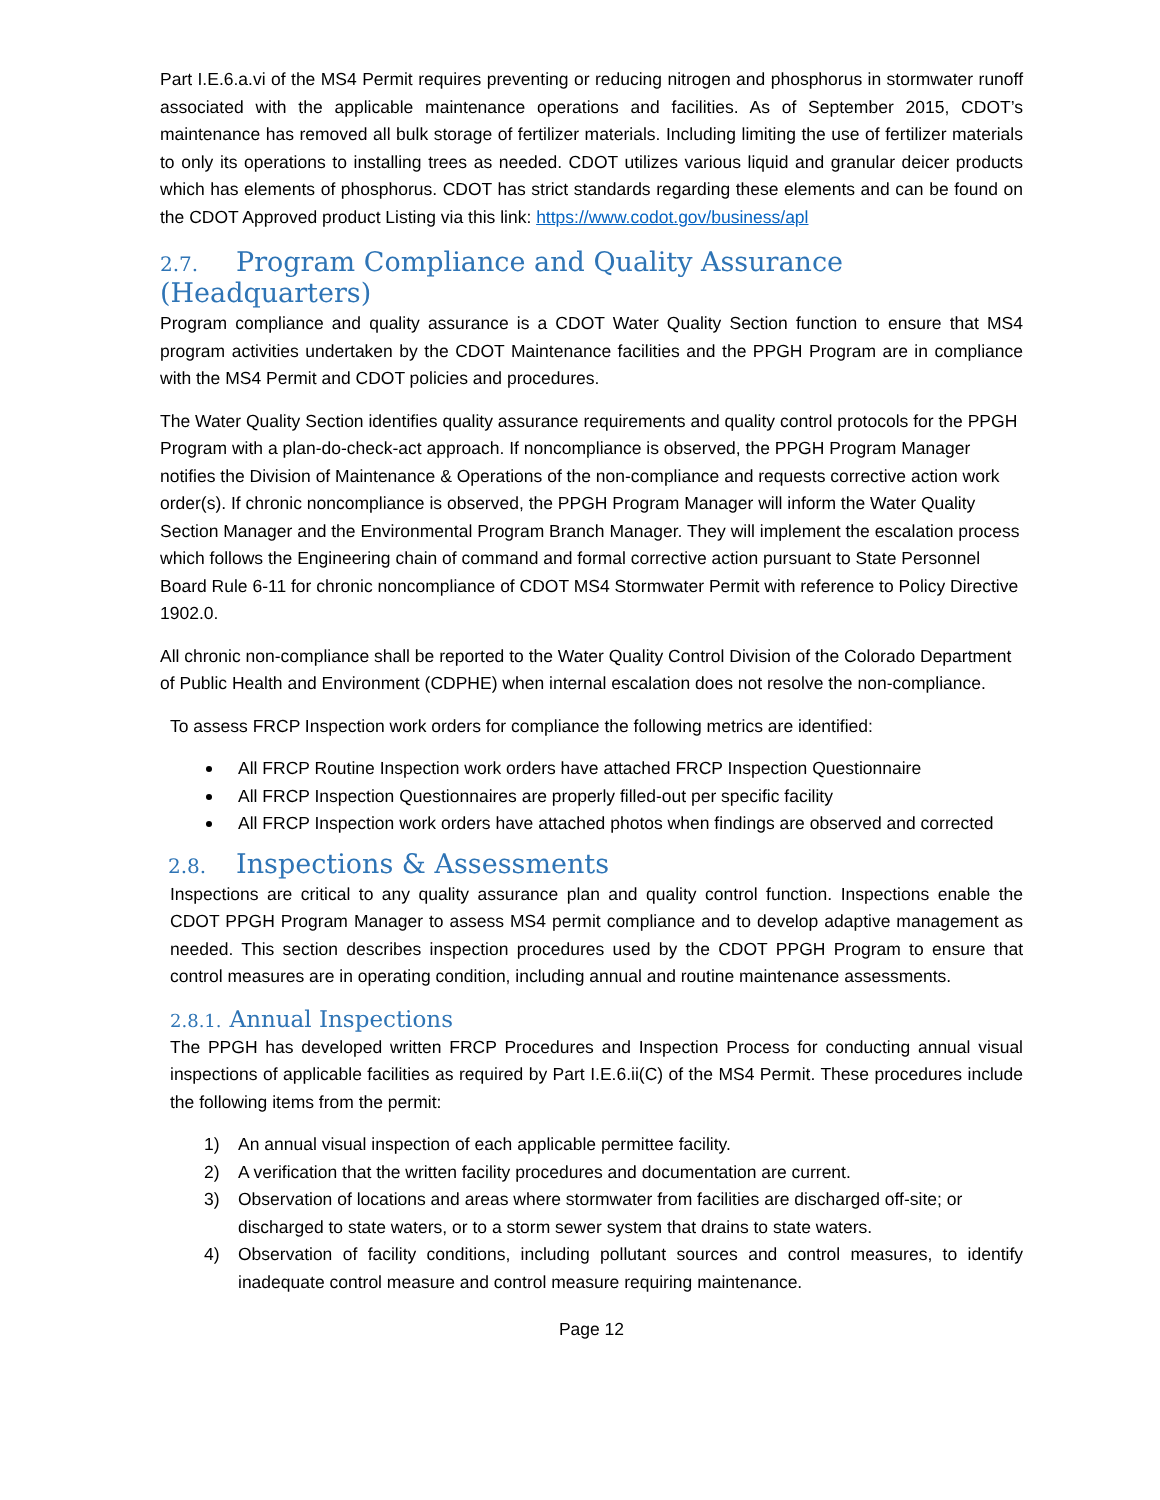Part I.E.6.a.vi of the MS4 Permit requires preventing or reducing nitrogen and phosphorus in stormwater runoff associated with the applicable maintenance operations and facilities. As of September 2015, CDOT’s maintenance has removed all bulk storage of fertilizer materials. Including limiting the use of fertilizer materials to only its operations to installing trees as needed. CDOT utilizes various liquid and granular deicer products which has elements of phosphorus. CDOT has strict standards regarding these elements and can be found on the CDOT Approved product Listing via this link: https://www.codot.gov/business/apl
2.7. Program Compliance and Quality Assurance (Headquarters)
Program compliance and quality assurance is a CDOT Water Quality Section function to ensure that MS4 program activities undertaken by the CDOT Maintenance facilities and the PPGH Program are in compliance with the MS4 Permit and CDOT policies and procedures.
The Water Quality Section identifies quality assurance requirements and quality control protocols for the PPGH Program with a plan-do-check-act approach. If noncompliance is observed, the PPGH Program Manager notifies the Division of Maintenance & Operations of the non-compliance and requests corrective action work order(s). If chronic noncompliance is observed, the PPGH Program Manager will inform the Water Quality Section Manager and the Environmental Program Branch Manager. They will implement the escalation process which follows the Engineering chain of command and formal corrective action pursuant to State Personnel Board Rule 6-11 for chronic noncompliance of CDOT MS4 Stormwater Permit with reference to Policy Directive 1902.0.
All chronic non-compliance shall be reported to the Water Quality Control Division of the Colorado Department of Public Health and Environment (CDPHE) when internal escalation does not resolve the non-compliance.
To assess FRCP Inspection work orders for compliance the following metrics are identified:
All FRCP Routine Inspection work orders have attached FRCP Inspection Questionnaire
All FRCP Inspection Questionnaires are properly filled-out per specific facility
All FRCP Inspection work orders have attached photos when findings are observed and corrected
2.8. Inspections & Assessments
Inspections are critical to any quality assurance plan and quality control function. Inspections enable the CDOT PPGH Program Manager to assess MS4 permit compliance and to develop adaptive management as needed. This section describes inspection procedures used by the CDOT PPGH Program to ensure that control measures are in operating condition, including annual and routine maintenance assessments.
2.8.1. Annual Inspections
The PPGH has developed written FRCP Procedures and Inspection Process for conducting annual visual inspections of applicable facilities as required by Part I.E.6.ii(C) of the MS4 Permit. These procedures include the following items from the permit:
1) An annual visual inspection of each applicable permittee facility.
2) A verification that the written facility procedures and documentation are current.
3) Observation of locations and areas where stormwater from facilities are discharged off-site; or discharged to state waters, or to a storm sewer system that drains to state waters.
4) Observation of facility conditions, including pollutant sources and control measures, to identify inadequate control measure and control measure requiring maintenance.
Page 12